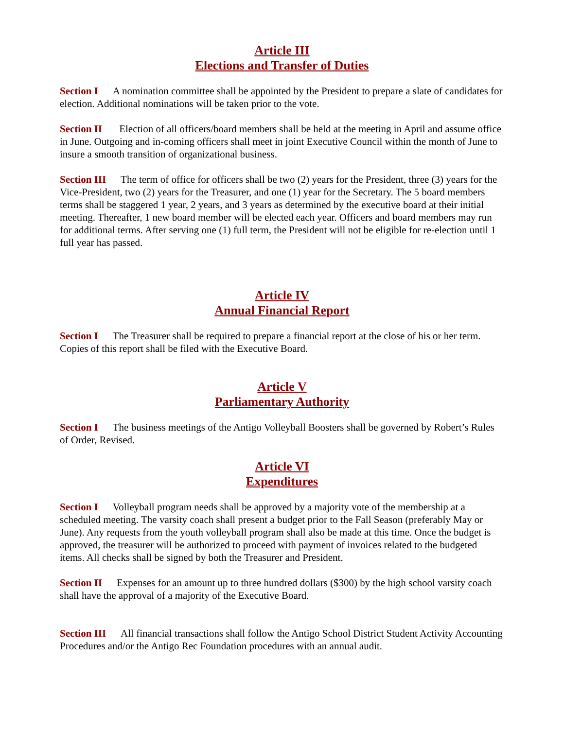Article III
Elections and Transfer of Duties
Section I A nomination committee shall be appointed by the President to prepare a slate of candidates for election. Additional nominations will be taken prior to the vote.
Section II Election of all officers/board members shall be held at the meeting in April and assume office in June. Outgoing and in-coming officers shall meet in joint Executive Council within the month of June to insure a smooth transition of organizational business.
Section III The term of office for officers shall be two (2) years for the President, three (3) years for the Vice-President, two (2) years for the Treasurer, and one (1) year for the Secretary. The 5 board members terms shall be staggered 1 year, 2 years, and 3 years as determined by the executive board at their initial meeting. Thereafter, 1 new board member will be elected each year. Officers and board members may run for additional terms. After serving one (1) full term, the President will not be eligible for re-election until 1 full year has passed.
Article IV
Annual Financial Report
Section I The Treasurer shall be required to prepare a financial report at the close of his or her term. Copies of this report shall be filed with the Executive Board.
Article V
Parliamentary Authority
Section I The business meetings of the Antigo Volleyball Boosters shall be governed by Robert’s Rules of Order, Revised.
Article VI
Expenditures
Section I Volleyball program needs shall be approved by a majority vote of the membership at a scheduled meeting. The varsity coach shall present a budget prior to the Fall Season (preferably May or June). Any requests from the youth volleyball program shall also be made at this time. Once the budget is approved, the treasurer will be authorized to proceed with payment of invoices related to the budgeted items. All checks shall be signed by both the Treasurer and President.
Section II Expenses for an amount up to three hundred dollars ($300) by the high school varsity coach shall have the approval of a majority of the Executive Board.
Section III All financial transactions shall follow the Antigo School District Student Activity Accounting Procedures and/or the Antigo Rec Foundation procedures with an annual audit.